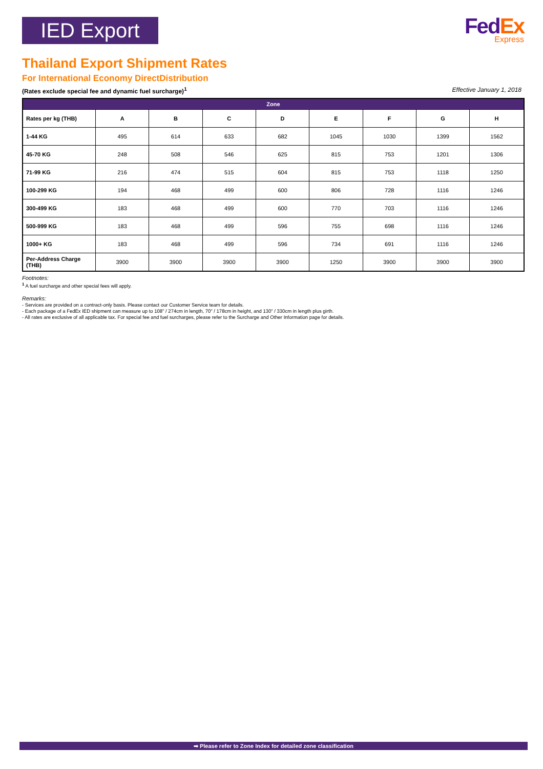IED Export
FedEx
Express
Thailand Export Shipment Rates
For International Economy DirectDistribution
(Rates exclude special fee and dynamic fuel surcharge)<sup>1</sup> Effective January 1, 2018
| Zone | | | | | | | | |
| --- | --- | --- | --- | --- | --- | --- | --- | --- |
| Rates per kg (THB) | A | B | C | D | E | F | G | H |
| 1-44 KG | 495 | 614 | 633 | 682 | 1045 | 1030 | 1399 | 1562 |
| 45-70 KG | 248 | 508 | 546 | 625 | 815 | 753 | 1201 | 1306 |
| 71-99 KG | 216 | 474 | 515 | 604 | 815 | 753 | 1118 | 1250 |
| 100-299 KG | 194 | 468 | 499 | 600 | 806 | 728 | 1116 | 1246 |
| 300-499 KG | 183 | 468 | 499 | 600 | 770 | 703 | 1116 | 1246 |
| 500-999 KG | 183 | 468 | 499 | 596 | 755 | 698 | 1116 | 1246 |
| 1000+ KG | 183 | 468 | 499 | 596 | 734 | 691 | 1116 | 1246 |
| Per-Address Charge (THB) | 3900 | 3900 | 3900 | 3900 | 1250 | 3900 | 3900 | 3900 |
Footnotes:
<sup>1</sup> A fuel surcharge and other special fees will apply.
Remarks:
- Services are provided on a contract-only basis. Please contact our Customer Service team for details.
- Each package of a FedEx IED shipment can measure up to 108" / 274cm in length, 70" / 178cm in height, and 130" / 330cm in length plus girth.
- All rates are exclusive of all applicable tax. For special fee and fuel surcharges, please refer to the Surcharge and Other Information page for details.
➡ Please refer to Zone Index for detailed zone classification